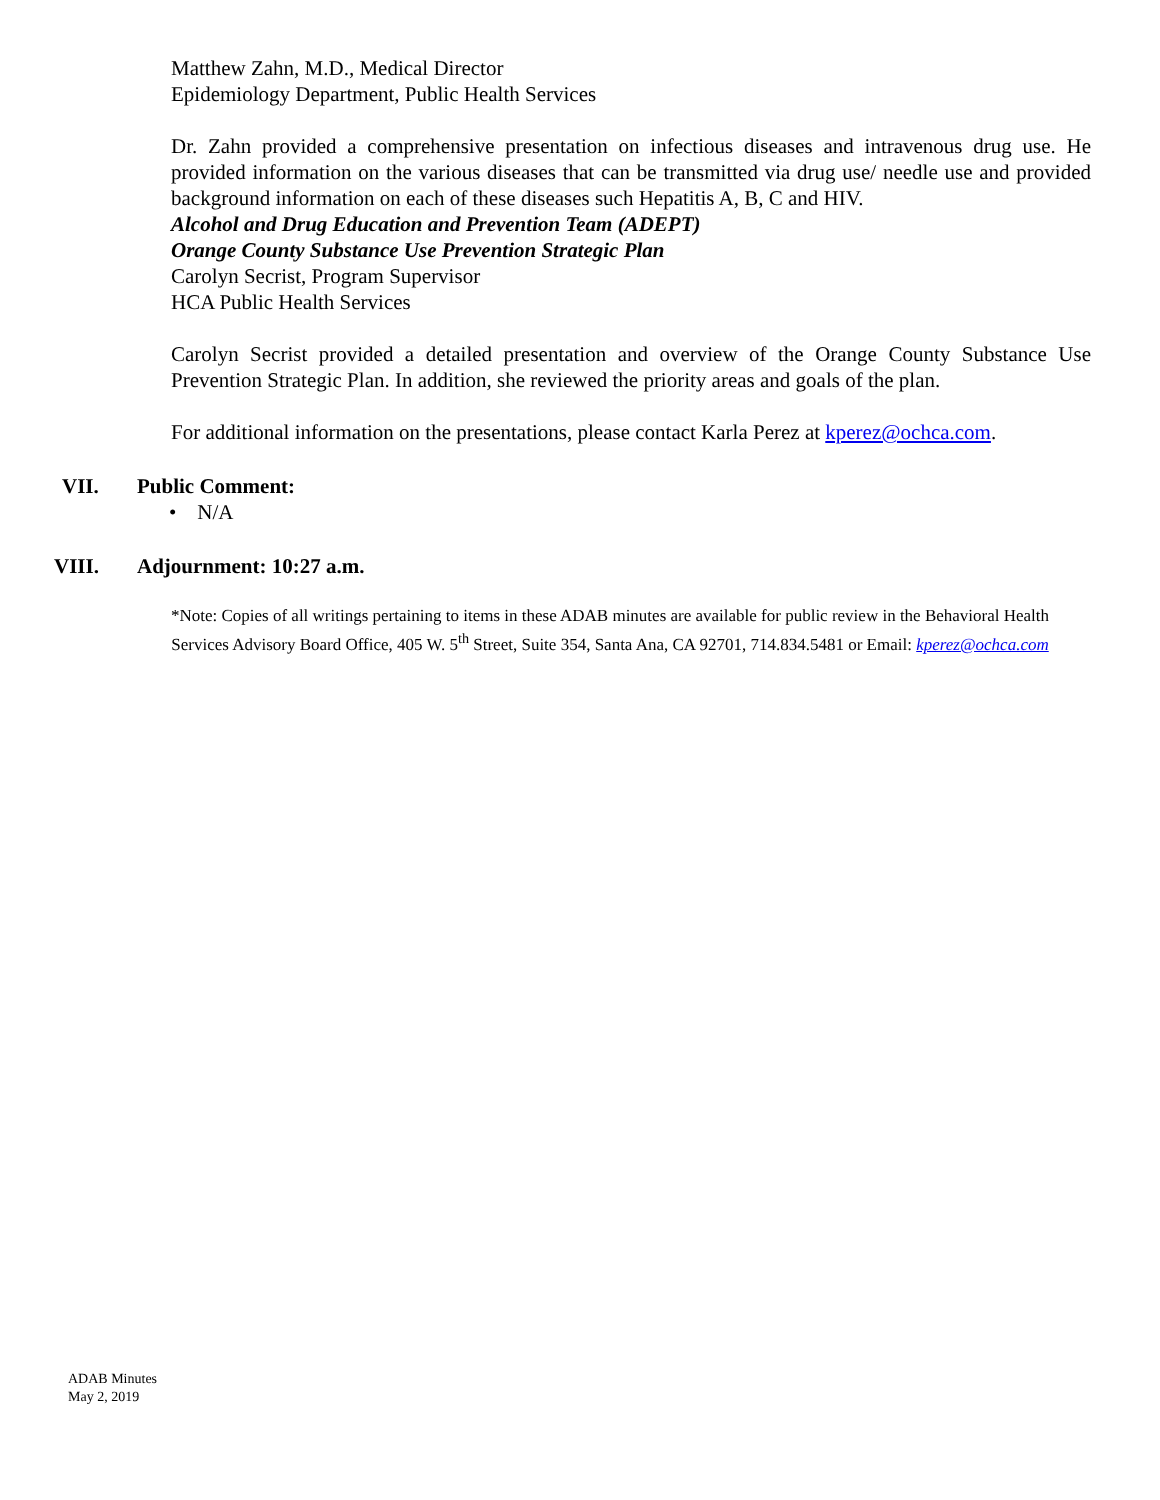Matthew Zahn, M.D., Medical Director
Epidemiology Department, Public Health Services
Dr. Zahn provided a comprehensive presentation on infectious diseases and intravenous drug use. He provided information on the various diseases that can be transmitted via drug use/ needle use and provided background information on each of these diseases such Hepatitis A, B, C and HIV.
Alcohol and Drug Education and Prevention Team (ADEPT)
Orange County Substance Use Prevention Strategic Plan
Carolyn Secrist, Program Supervisor
HCA Public Health Services
Carolyn Secrist provided a detailed presentation and overview of the Orange County Substance Use Prevention Strategic Plan. In addition, she reviewed the priority areas and goals of the plan.
For additional information on the presentations, please contact Karla Perez at kperez@ochca.com.
VII.
Public Comment:
• N/A
VIII. Adjournment: 10:27 a.m.
*Note: Copies of all writings pertaining to items in these ADAB minutes are available for public review in the Behavioral Health Services Advisory Board Office, 405 W. 5<sup>th</sup> Street, Suite 354, Santa Ana, CA 92701, 714.834.5481 or Email: kperez@ochca.com
ADAB Minutes
May 2, 2019